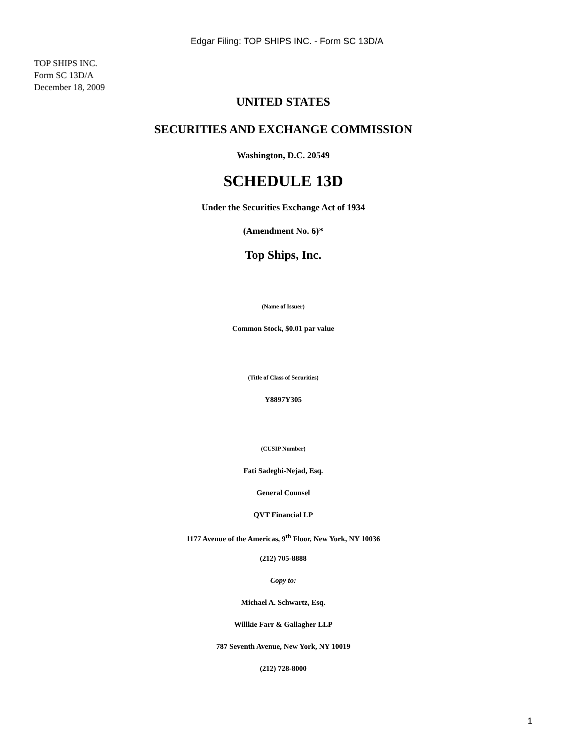Edgar Filing: TOP SHIPS INC. - Form SC 13D/A
TOP SHIPS INC.
Form SC 13D/A
December 18, 2009
UNITED STATES
SECURITIES AND EXCHANGE COMMISSION
Washington, D.C. 20549
SCHEDULE 13D
Under the Securities Exchange Act of 1934
(Amendment No. 6)*
Top Ships, Inc.
(Name of Issuer)
Common Stock, $0.01 par value
(Title of Class of Securities)
Y8897Y305
(CUSIP Number)
Fati Sadeghi-Nejad, Esq.
General Counsel
QVT Financial LP
1177 Avenue of the Americas, 9<sup>th</sup> Floor, New York, NY 10036
(212) 705-8888
Copy to:
Michael A. Schwartz, Esq.
Willkie Farr & Gallagher LLP
787 Seventh Avenue, New York, NY 10019
(212) 728-8000
1